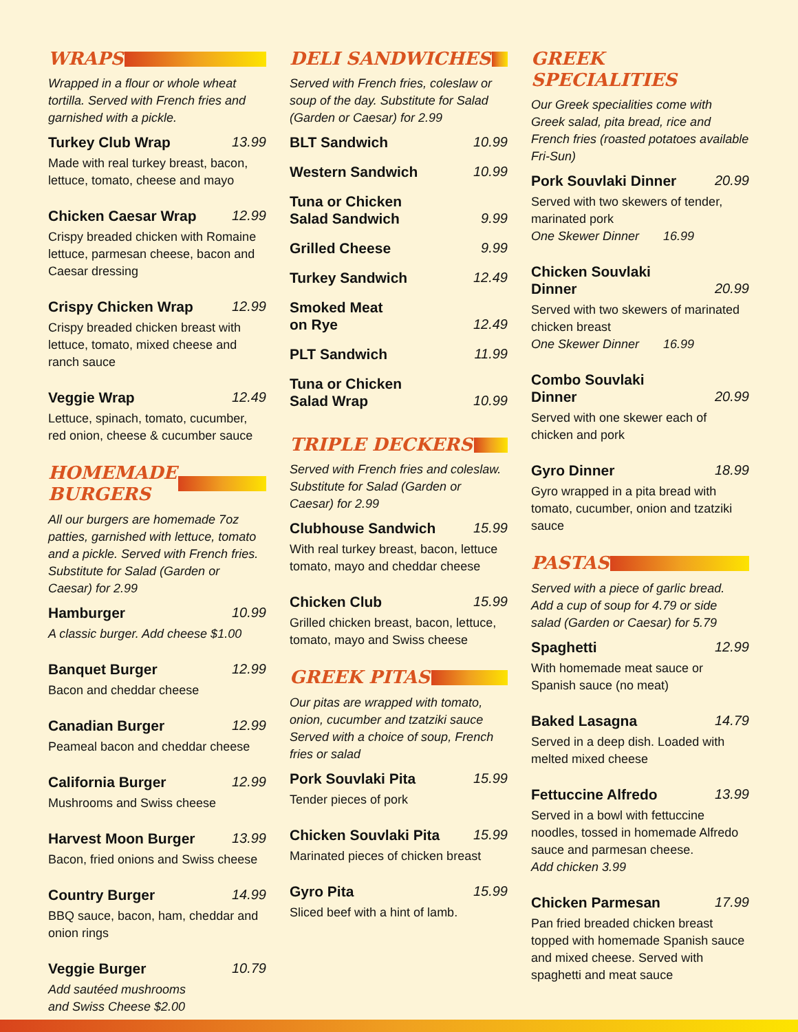WRAPS
Wrapped in a flour or whole wheat tortilla. Served with French fries and garnished with a pickle.
Turkey Club Wrap 13.99
Made with real turkey breast, bacon, lettuce, tomato, cheese and mayo
Chicken Caesar Wrap 12.99
Crispy breaded chicken with Romaine lettuce, parmesan cheese, bacon and Caesar dressing
Crispy Chicken Wrap 12.99
Crispy breaded chicken breast with lettuce, tomato, mixed cheese and ranch sauce
Veggie Wrap 12.49
Lettuce, spinach, tomato, cucumber, red onion, cheese & cucumber sauce
HOMEMADE
BURGERS
All our burgers are homemade 7oz patties, garnished with lettuce, tomato and a pickle. Served with French fries. Substitute for Salad (Garden or Caesar) for 2.99
Hamburger 10.99
A classic burger. Add cheese $1.00
Banquet Burger 12.99
Bacon and cheddar cheese
Canadian Burger 12.99
Peameal bacon and cheddar cheese
California Burger 12.99
Mushrooms and Swiss cheese
Harvest Moon Burger 13.99
Bacon, fried onions and Swiss cheese
Country Burger 14.99
BBQ sauce, bacon, ham, cheddar and onion rings
Veggie Burger 10.79
Add sautéed mushrooms
and Swiss Cheese $2.00
DELI SANDWICHES
Served with French fries, coleslaw or soup of the day. Substitute for Salad (Garden or Caesar) for 2.99
BLT Sandwich 10.99
Western Sandwich 10.99
Tuna or Chicken
Salad Sandwich 9.99
Grilled Cheese 9.99
Turkey Sandwich 12.49
Smoked Meat
on Rye 12.49
PLT Sandwich 11.99
Tuna or Chicken
Salad Wrap 10.99
TRIPLE DECKERS
Served with French fries and coleslaw. Substitute for Salad (Garden or Caesar) for 2.99
Clubhouse Sandwich 15.99
With real turkey breast, bacon, lettuce tomato, mayo and cheddar cheese
Chicken Club 15.99
Grilled chicken breast, bacon, lettuce, tomato, mayo and Swiss cheese
GREEK PITAS
Our pitas are wrapped with tomato, onion, cucumber and tzatziki sauce Served with a choice of soup, French fries or salad
Pork Souvlaki Pita 15.99
Tender pieces of pork
Chicken Souvlaki Pita 15.99
Marinated pieces of chicken breast
Gyro Pita 15.99
Sliced beef with a hint of lamb.
GREEK SPECIALITIES
Our Greek specialities come with Greek salad, pita bread, rice and French fries (roasted potatoes available Fri-Sun)
Pork Souvlaki Dinner 20.99
Served with two skewers of tender, marinated pork
One Skewer Dinner 16.99
Chicken Souvlaki
Dinner 20.99
Served with two skewers of marinated chicken breast
One Skewer Dinner 16.99
Combo Souvlaki
Dinner 20.99
Served with one skewer each of chicken and pork
Gyro Dinner 18.99
Gyro wrapped in a pita bread with tomato, cucumber, onion and tzatziki sauce
PASTAS
Served with a piece of garlic bread. Add a cup of soup for 4.79 or side salad (Garden or Caesar) for 5.79
Spaghetti 12.99
With homemade meat sauce or Spanish sauce (no meat)
Baked Lasagna 14.79
Served in a deep dish. Loaded with melted mixed cheese
Fettuccine Alfredo 13.99
Served in a bowl with fettuccine noodles, tossed in homemade Alfredo sauce and parmesan cheese.
Add chicken 3.99
Chicken Parmesan 17.99
Pan fried breaded chicken breast topped with homemade Spanish sauce and mixed cheese. Served with spaghetti and meat sauce